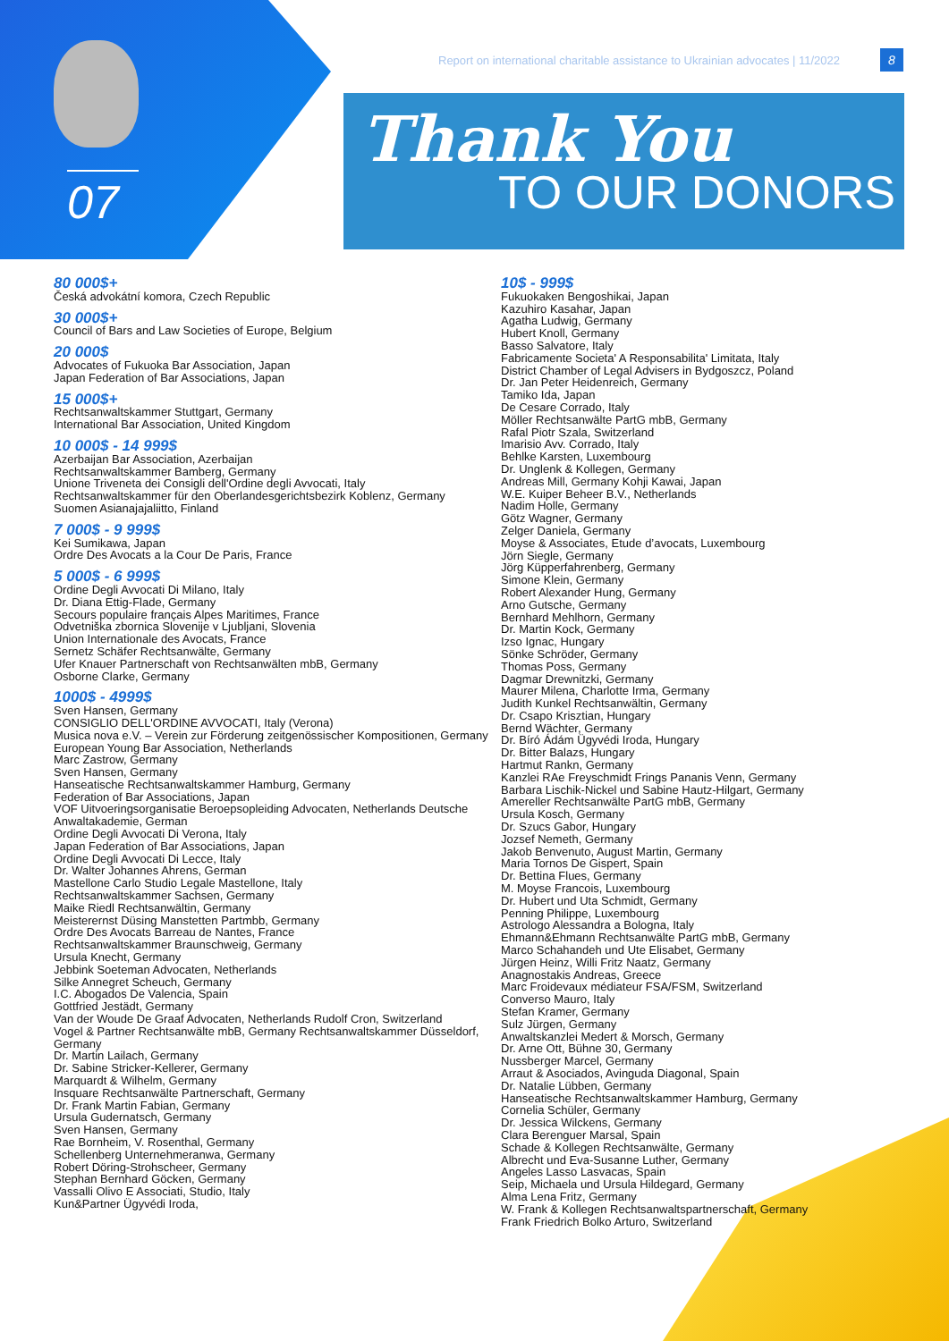07
Report on international charitable assistance to Ukrainian advocates | 11/2022
8
Thank You
TO OUR DONORS
80 000$+
Česká advokátní komora, Czech Republic
30 000$+
Council of Bars and Law Societies of Europe, Belgium
20 000$
Advocates of Fukuoka Bar Association, Japan
Japan Federation of Bar Associations, Japan
15 000$+
Rechtsanwaltskammer Stuttgart, Germany
International Bar Association, United Kingdom
10 000$ - 14 999$
Azerbaijan Bar Association, Azerbaijan
Rechtsanwaltskammer Bamberg, Germany
Unione Triveneta dei Consigli dell'Ordine degli Avvocati, Italy
Rechtsanwaltskammer für den Oberlandesgerichtsbezirk Koblenz, Germany
Suomen Asianajajaliitto, Finland
7 000$ - 9 999$
Kei Sumikawa, Japan
Ordre Des Avocats a la Cour De Paris, France
5 000$ - 6 999$
Ordine Degli Avvocati Di Milano, Italy
Dr. Diana Ettig-Flade, Germany
Secours populaire français Alpes Maritimes, France
Odvetniška zbornica Slovenije v Ljubljani, Slovenia
Union Internationale des Avocats, France
Sernetz Schäfer Rechtsanwälte, Germany
Ufer Knauer Partnerschaft von Rechtsanwälten mbB, Germany
Osborne Clarke, Germany
1000$ - 4999$
Sven Hansen, Germany
CONSIGLIO DELL'ORDINE AVVOCATI, Italy (Verona)
Musica nova e.V. – Verein zur Förderung zeitgenössischer Kompositionen, Germany
European Young Bar Association, Netherlands
Marc Zastrow, Germany
Sven Hansen, Germany
Hanseatische Rechtsanwaltskammer Hamburg, Germany
Federation of Bar Associations, Japan
VOF Uitvoeringsorganisatie Beroepsopleiding Advocaten, Netherlands Deutsche Anwaltakademie, German
Ordine Degli Avvocati Di Verona, Italy
Japan Federation of Bar Associations, Japan
Ordine Degli Avvocati Di Lecce, Italy
Dr. Walter Johannes Ahrens, German
Mastellone Carlo Studio Legale Mastellone, Italy
Rechtsanwaltskammer Sachsen, Germany
Maike Riedl Rechtsanwältin, Germany
Meisterernst Düsing Manstetten Partmbb, Germany
Ordre Des Avocats Barreau de Nantes, France
Rechtsanwaltskammer Braunschweig, Germany
Ursula Knecht, Germany
Jebbink Soeteman Advocaten, Netherlands
Silke Annegret Scheuch, Germany
I.C. Abogados De Valencia, Spain
Gottfried Jestädt, Germany
Van der Woude De Graaf Advocaten, Netherlands Rudolf Cron, Switzerland
Vogel & Partner Rechtsanwälte mbB, Germany Rechtsanwaltskammer Düsseldorf, Germany
Dr. Martin Lailach, Germany
Dr. Sabine Stricker-Kellerer, Germany
Marquardt & Wilhelm, Germany
Insquare Rechtsanwälte Partnerschaft, Germany
Dr. Frank Martin Fabian, Germany
Ursula Gudernatsch, Germany
Sven Hansen, Germany
Rae Bornheim, V. Rosenthal, Germany
Schellenberg Unternehmeranwa, Germany
Robert Döring-Strohscheer, Germany
Stephan Bernhard Göcken, Germany
Vassalli Olivo E Associati, Studio, Italy
Kun&Partner Ügyvédi Iroda,
10$ - 999$
Fukuokaken Bengoshikai, Japan
Kazuhiro Kasahar, Japan
Agatha Ludwig, Germany
Hubert Knoll, Germany
Basso Salvatore, Italy
Fabricamente Societa' A Responsabilita' Limitata, Italy
District Chamber of Legal Advisers in Bydgoszcz, Poland
Dr. Jan Peter Heidenreich, Germany
Tamiko Ida, Japan
De Cesare Corrado, Italy
Möller Rechtsanwälte PartG mbB, Germany
Rafal Piotr Szala, Switzerland
Imarisio Avv. Corrado, Italy
Behlke Karsten, Luxembourg
Dr. Unglenk & Kollegen, Germany
Andreas Mill, Germany Kohji Kawai, Japan
W.E. Kuiper Beheer B.V., Netherlands
Nadim Holle, Germany
Götz Wagner, Germany
Zelger Daniela, Germany
Moyse & Associates, Etude d’avocats, Luxembourg
Jörn Siegle, Germany
Jörg Küpperfahrenberg, Germany
Simone Klein, Germany
Robert Alexander Hung, Germany
Arno Gutsche, Germany
Bernhard Mehlhorn, Germany
Dr. Martin Kock, Germany
Izso Ignac, Hungary
Sönke Schröder, Germany
Thomas Poss, Germany
Dagmar Drewnitzki, Germany
Maurer Milena, Charlotte Irma, Germany
Judith Kunkel Rechtsanwältin, Germany
Dr. Csapo Krisztian, Hungary
Bernd Wächter, Germany
Dr. Bíró Ádám Ügyvédi Iroda, Hungary
Dr. Bitter Balazs, Hungary
Hartmut Rankn, Germany
Kanzlei RAe Freyschmidt Frings Pananis Venn, Germany
Barbara Lischik-Nickel und Sabine Hautz-Hilgart, Germany
Amereller Rechtsanwälte PartG mbB, Germany
Ursula Kosch, Germany
Dr. Szucs Gabor, Hungary
Jozsef Nemeth, Germany
Jakob Benvenuto, August Martin, Germany
Maria Tornos De Gispert, Spain
Dr. Bettina Flues, Germany
M. Moyse Francois, Luxembourg
Dr. Hubert und Uta Schmidt, Germany
Penning Philippe, Luxembourg
Astrologo Alessandra a Bologna, Italy
Ehmann&Ehmann Rechtsanwälte PartG mbB, Germany
Marco Schahandeh und Ute Elisabet, Germany
Jürgen Heinz, Willi Fritz Naatz, Germany
Anagnostakis Andreas, Greece
Marc Froidevaux médiateur FSA/FSM, Switzerland
Converso Mauro, Italy
Stefan Kramer, Germany
Sulz Jürgen, Germany
Anwaltskanzlei Medert & Morsch, Germany
Dr. Arne Ott, Bühne 30, Germany
Nussberger Marcel, Germany
Arraut & Asociados, Avinguda Diagonal, Spain
Dr. Natalie Lübben, Germany
Hanseatische Rechtsanwaltskammer Hamburg, Germany
Cornelia Schüler, Germany
Dr. Jessica Wilckens, Germany
Clara Berenguer Marsal, Spain
Schade & Kollegen Rechtsanwälte, Germany
Albrecht und Eva-Susanne Luther, Germany
Angeles Lasso Lasvacas, Spain
Seip, Michaela und Ursula Hildegard, Germany
Alma Lena Fritz, Germany
W. Frank & Kollegen Rechtsanwaltspartnerschaft, Germany
Frank Friedrich Bolko Arturo, Switzerland